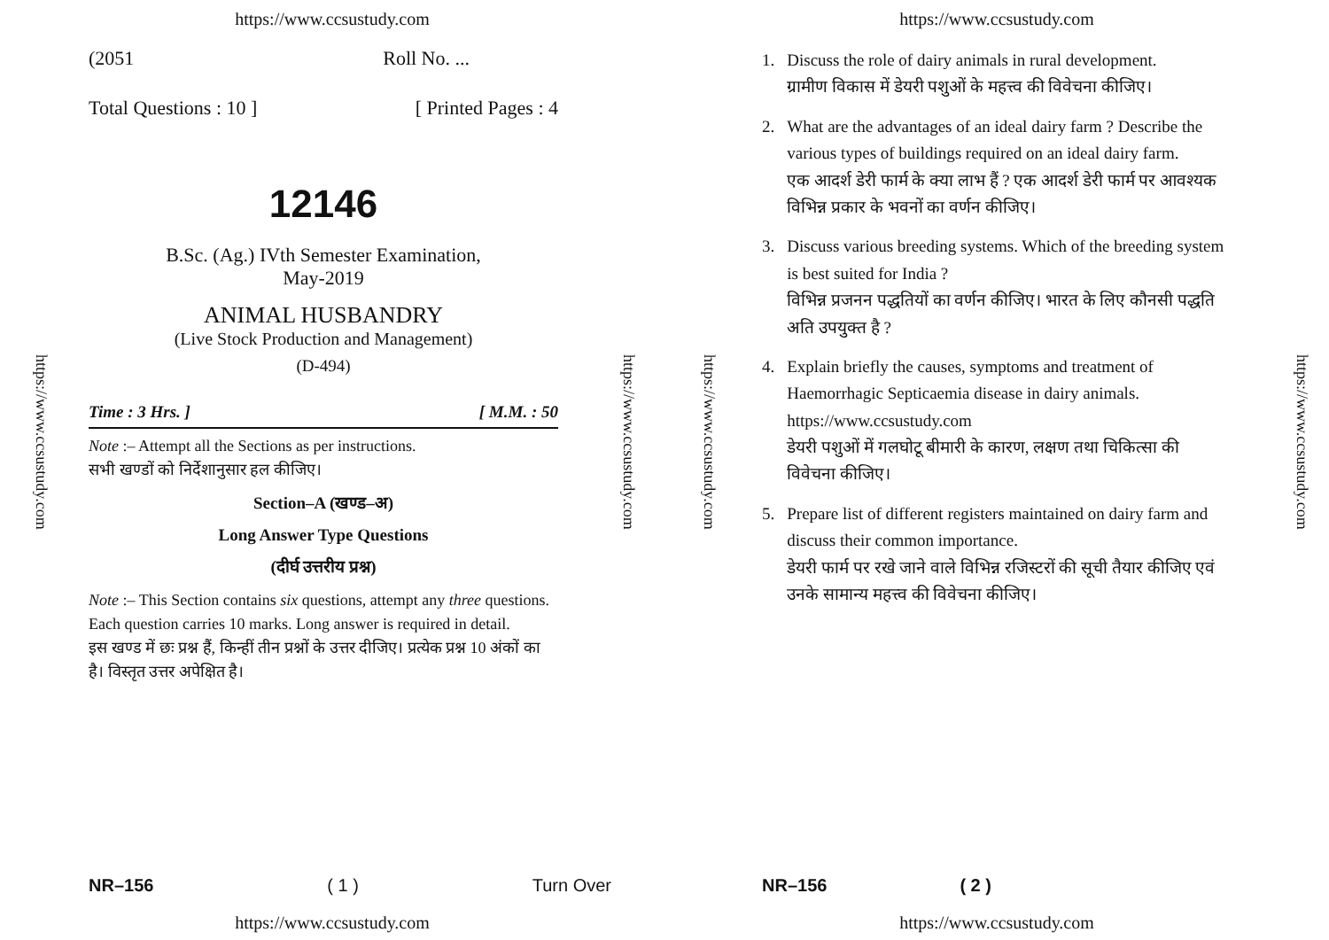https://www.ccsustudy.com
https://www.ccsustudy.com
https://www.ccsustudy.com
(2051 Roll No. ...
Total Questions : 10 ] [ Printed Pages : 4
12146
B.Sc. (Ag.) IVth Semester Examination,
May-2019
ANIMAL HUSBANDRY
(Live Stock Production and Management)
(D-494)
Time : 3 Hrs. ] [ M.M. : 50
Note :– Attempt all the Sections as per instructions.
सभी खण्डों को निर्देशानुसार हल कीजिए।
Section–A (खण्ड–अ)
Long Answer Type Questions
(दीर्घ उत्तरीय प्रश्न)
Note :– This Section contains six questions, attempt any three questions. Each question carries 10 marks. Long answer is required in detail.
इस खण्ड में छः प्रश्न हैं, किन्हीं तीन प्रश्नों के उत्तर दीजिए। प्रत्येक प्रश्न 10 अंकों का है। विस्तृत उत्तर अपेक्षित है।
NR–156 ( 1 ) Turn Over
https://www.ccsustudy.com
https://www.ccsustudy.com
https://www.ccsustudy.com
https://www.ccsustudy.com
1. Discuss the role of dairy animals in rural development.
ग्रामीण विकास में डेयरी पशुओं के महत्त्व की विवेचना कीजिए।
2. What are the advantages of an ideal dairy farm ? Describe the various types of buildings required on an ideal dairy farm.
एक आदर्श डेरी फार्म के क्या लाभ हैं ? एक आदर्श डेरी फार्म पर आवश्यक विभिन्न प्रकार के भवनों का वर्णन कीजिए।
3. Discuss various breeding systems. Which of the breeding system is best suited for India ?
विभिन्न प्रजनन पद्धतियों का वर्णन कीजिए। भारत के लिए कौनसी पद्धति अति उपयुक्त है ?
4. Explain briefly the causes, symptoms and treatment of Haemorrhagic Septicaemia disease in dairy animals. https://www.ccsustudy.com
डेयरी पशुओं में गलघोटू बीमारी के कारण, लक्षण तथा चिकित्सा की विवेचना कीजिए।
5. Prepare list of different registers maintained on dairy farm and discuss their common importance.
डेयरी फार्म पर रखे जाने वाले विभिन्न रजिस्टरों की सूची तैयार कीजिए एवं उनके सामान्य महत्त्व की विवेचना कीजिए।
NR–156 ( 2 )
https://www.ccsustudy.com